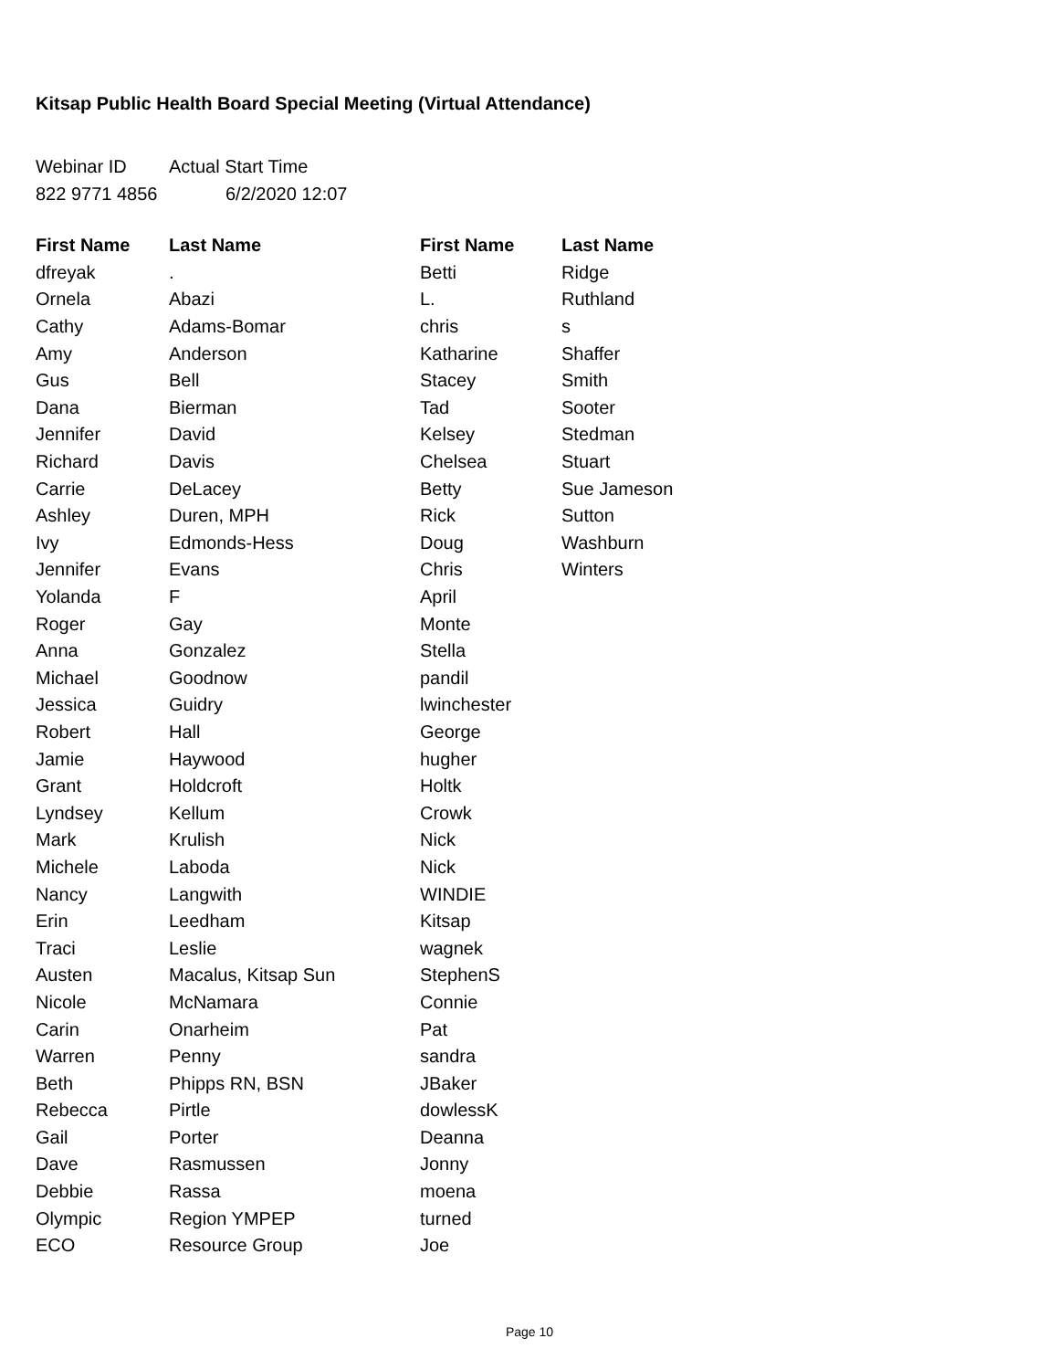Kitsap Public Health Board Special Meeting (Virtual Attendance)
| Webinar ID | Actual Start Time |
| 822 9771 4856 | 6/2/2020 12:07 |
| First Name | Last Name | First Name | Last Name |
| --- | --- | --- | --- |
| dfreyak | . | Betti | Ridge |
| Ornela | Abazi | L. | Ruthland |
| Cathy | Adams-Bomar | chris | s |
| Amy | Anderson | Katharine | Shaffer |
| Gus | Bell | Stacey | Smith |
| Dana | Bierman | Tad | Sooter |
| Jennifer | David | Kelsey | Stedman |
| Richard | Davis | Chelsea | Stuart |
| Carrie | DeLacey | Betty | Sue Jameson |
| Ashley | Duren, MPH | Rick | Sutton |
| Ivy | Edmonds-Hess | Doug | Washburn |
| Jennifer | Evans | Chris | Winters |
| Yolanda | F | April | |
| Roger | Gay | Monte | |
| Anna | Gonzalez | Stella | |
| Michael | Goodnow | pandil | |
| Jessica | Guidry | lwinchester | |
| Robert | Hall | George | |
| Jamie | Haywood | hugher | |
| Grant | Holdcroft | Holtk | |
| Lyndsey | Kellum | Crowk | |
| Mark | Krulish | Nick | |
| Michele | Laboda | Nick | |
| Nancy | Langwith | WINDIE | |
| Erin | Leedham | Kitsap | |
| Traci | Leslie | wagnek | |
| Austen | Macalus, Kitsap Sun | StephenS | |
| Nicole | McNamara | Connie | |
| Carin | Onarheim | Pat | |
| Warren | Penny | sandra | |
| Beth | Phipps RN, BSN | JBaker | |
| Rebecca | Pirtle | dowlessK | |
| Gail | Porter | Deanna | |
| Dave | Rasmussen | Jonny | |
| Debbie | Rassa | moena | |
| Olympic | Region YMPEP | turned | |
| ECO | Resource Group | Joe | |
Page 10